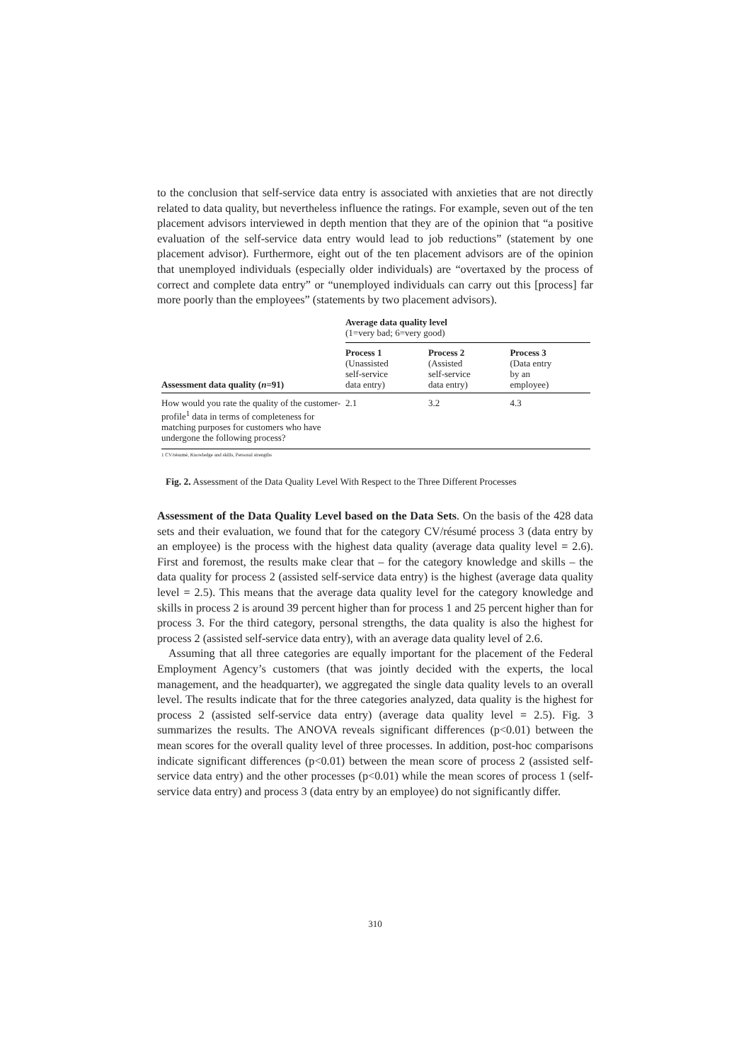to the conclusion that self-service data entry is associated with anxieties that are not directly related to data quality, but nevertheless influence the ratings. For example, seven out of the ten placement advisors interviewed in depth mention that they are of the opinion that “a positive evaluation of the self-service data entry would lead to job reductions” (statement by one placement advisor). Furthermore, eight out of the ten placement advisors are of the opinion that unemployed individuals (especially older individuals) are “overtaxed by the process of correct and complete data entry” or “unemployed individuals can carry out this [process] far more poorly than the employees” (statements by two placement advisors).
| | Average data quality level (1=very bad; 6=very good) | | |
| Assessment data quality ( n =91) | Process 1 (Unassisted self-service data entry) | Process 2 (Assisted self-service data entry) | Process 3 (Data entry by an employee) |
| How would you rate the quality of the customer-profile<sup>1</sup> data in terms of completeness for matching purposes for customers who have undergone the following process? | 2.1 | 3.2 | 4.3 |
1 CV/résumé, Knowledge and skills, Personal strengths
Fig. 2. Assessment of the Data Quality Level With Respect to the Three Different Processes
Assessment of the Data Quality Level based on the Data Sets. On the basis of the 428 data sets and their evaluation, we found that for the category CV/résumé process 3 (data entry by an employee) is the process with the highest data quality (average data quality level = 2.6). First and foremost, the results make clear that – for the category knowledge and skills – the data quality for process 2 (assisted self-service data entry) is the highest (average data quality level = 2.5). This means that the average data quality level for the category knowledge and skills in process 2 is around 39 percent higher than for process 1 and 25 percent higher than for process 3. For the third category, personal strengths, the data quality is also the highest for process 2 (assisted self-service data entry), with an average data quality level of 2.6.
Assuming that all three categories are equally important for the placement of the Federal Employment Agency’s customers (that was jointly decided with the experts, the local management, and the headquarter), we aggregated the single data quality levels to an overall level. The results indicate that for the three categories analyzed, data quality is the highest for process 2 (assisted self-service data entry) (average data quality level = 2.5). Fig. 3 summarizes the results. The ANOVA reveals significant differences (p<0.01) between the mean scores for the overall quality level of three processes. In addition, post-hoc comparisons indicate significant differences (p<0.01) between the mean score of process 2 (assisted self-service data entry) and the other processes (p<0.01) while the mean scores of process 1 (self-service data entry) and process 3 (data entry by an employee) do not significantly differ.
310